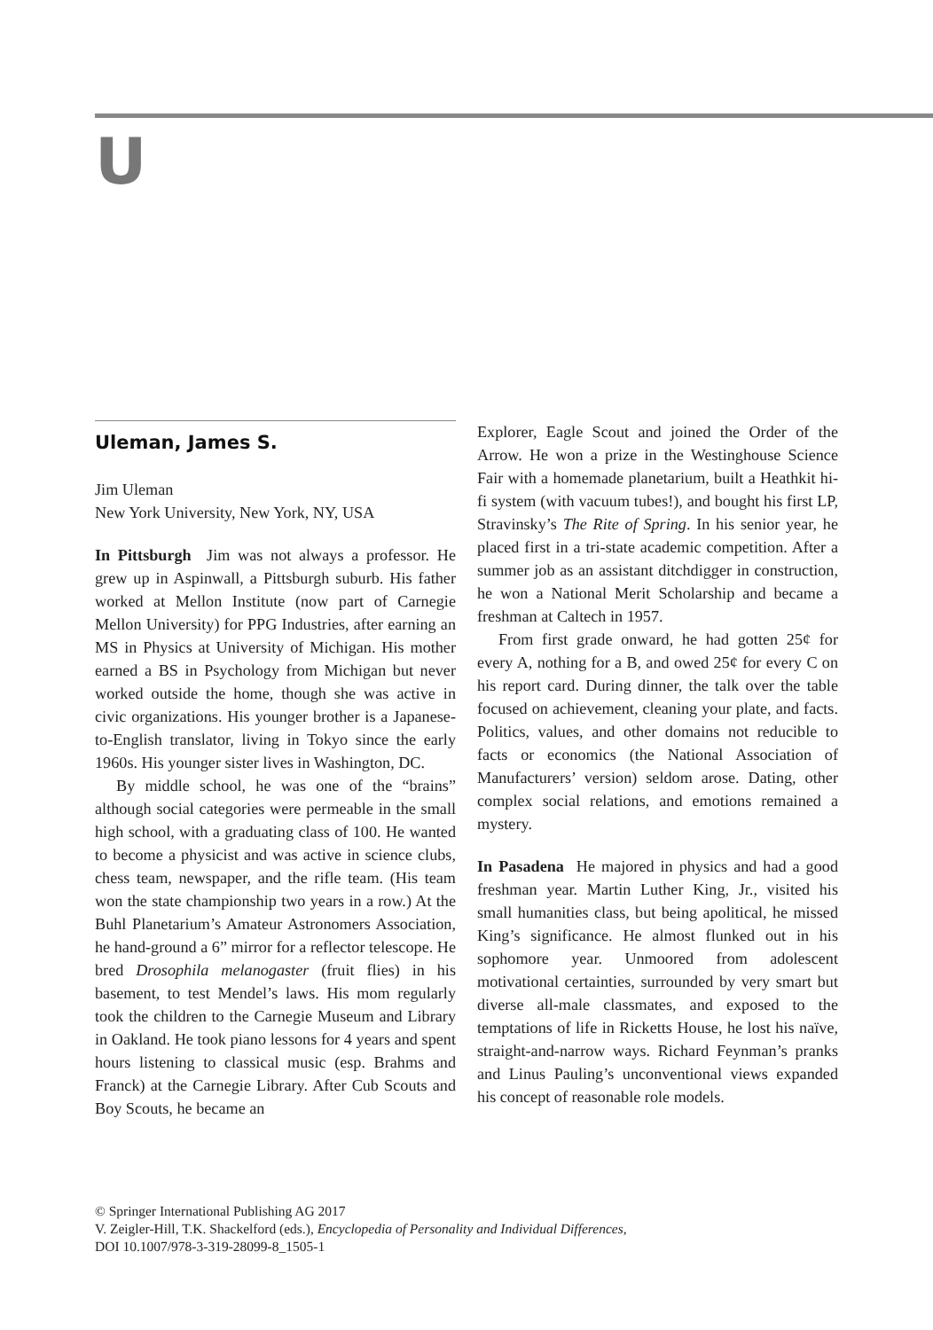U
Uleman, James S.
Jim Uleman
New York University, New York, NY, USA
In Pittsburgh Jim was not always a professor. He grew up in Aspinwall, a Pittsburgh suburb. His father worked at Mellon Institute (now part of Carnegie Mellon University) for PPG Industries, after earning an MS in Physics at University of Michigan. His mother earned a BS in Psychology from Michigan but never worked outside the home, though she was active in civic organizations. His younger brother is a Japanese-to-English translator, living in Tokyo since the early 1960s. His younger sister lives in Washington, DC.
By middle school, he was one of the “brains” although social categories were permeable in the small high school, with a graduating class of 100. He wanted to become a physicist and was active in science clubs, chess team, newspaper, and the rifle team. (His team won the state championship two years in a row.) At the Buhl Planetarium’s Amateur Astronomers Association, he hand-ground a 6” mirror for a reflector telescope. He bred Drosophila melanogaster (fruit flies) in his basement, to test Mendel’s laws. His mom regularly took the children to the Carnegie Museum and Library in Oakland. He took piano lessons for 4 years and spent hours listening to classical music (esp. Brahms and Franck) at the Carnegie Library. After Cub Scouts and Boy Scouts, he became an
Explorer, Eagle Scout and joined the Order of the Arrow. He won a prize in the Westinghouse Science Fair with a homemade planetarium, built a Heathkit hi-fi system (with vacuum tubes!), and bought his first LP, Stravinsky’s The Rite of Spring. In his senior year, he placed first in a tri-state academic competition. After a summer job as an assistant ditchdigger in construction, he won a National Merit Scholarship and became a freshman at Caltech in 1957.
From first grade onward, he had gotten 25¢ for every A, nothing for a B, and owed 25¢ for every C on his report card. During dinner, the talk over the table focused on achievement, cleaning your plate, and facts. Politics, values, and other domains not reducible to facts or economics (the National Association of Manufacturers’ version) seldom arose. Dating, other complex social relations, and emotions remained a mystery.
In Pasadena He majored in physics and had a good freshman year. Martin Luther King, Jr., visited his small humanities class, but being apolitical, he missed King’s significance. He almost flunked out in his sophomore year. Unmoored from adolescent motivational certainties, surrounded by very smart but diverse all-male classmates, and exposed to the temptations of life in Ricketts House, he lost his naïve, straight-and-narrow ways. Richard Feynman’s pranks and Linus Pauling’s unconventional views expanded his concept of reasonable role models.
© Springer International Publishing AG 2017
V. Zeigler-Hill, T.K. Shackelford (eds.), Encyclopedia of Personality and Individual Differences,
DOI 10.1007/978-3-319-28099-8_1505-1